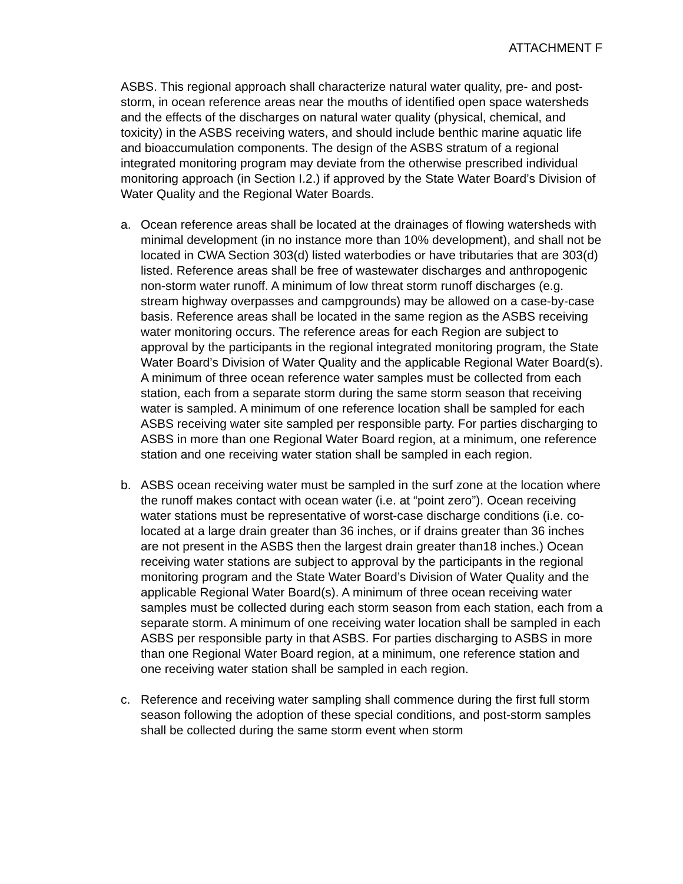ATTACHMENT F
ASBS. This regional approach shall characterize natural water quality, pre- and post-storm, in ocean reference areas near the mouths of identified open space watersheds and the effects of the discharges on natural water quality (physical, chemical, and toxicity) in the ASBS receiving waters, and should include benthic marine aquatic life and bioaccumulation components. The design of the ASBS stratum of a regional integrated monitoring program may deviate from the otherwise prescribed individual monitoring approach (in Section I.2.) if approved by the State Water Board’s Division of Water Quality and the Regional Water Boards.
a. Ocean reference areas shall be located at the drainages of flowing watersheds with minimal development (in no instance more than 10% development), and shall not be located in CWA Section 303(d) listed waterbodies or have tributaries that are 303(d) listed. Reference areas shall be free of wastewater discharges and anthropogenic non-storm water runoff. A minimum of low threat storm runoff discharges (e.g. stream highway overpasses and campgrounds) may be allowed on a case-by-case basis. Reference areas shall be located in the same region as the ASBS receiving water monitoring occurs. The reference areas for each Region are subject to approval by the participants in the regional integrated monitoring program, the State Water Board’s Division of Water Quality and the applicable Regional Water Board(s). A minimum of three ocean reference water samples must be collected from each station, each from a separate storm during the same storm season that receiving water is sampled. A minimum of one reference location shall be sampled for each ASBS receiving water site sampled per responsible party. For parties discharging to ASBS in more than one Regional Water Board region, at a minimum, one reference station and one receiving water station shall be sampled in each region.
b. ASBS ocean receiving water must be sampled in the surf zone at the location where the runoff makes contact with ocean water (i.e. at “point zero”). Ocean receiving water stations must be representative of worst-case discharge conditions (i.e. co-located at a large drain greater than 36 inches, or if drains greater than 36 inches are not present in the ASBS then the largest drain greater than18 inches.) Ocean receiving water stations are subject to approval by the participants in the regional monitoring program and the State Water Board’s Division of Water Quality and the applicable Regional Water Board(s). A minimum of three ocean receiving water samples must be collected during each storm season from each station, each from a separate storm. A minimum of one receiving water location shall be sampled in each ASBS per responsible party in that ASBS. For parties discharging to ASBS in more than one Regional Water Board region, at a minimum, one reference station and one receiving water station shall be sampled in each region.
c. Reference and receiving water sampling shall commence during the first full storm season following the adoption of these special conditions, and post-storm samples shall be collected during the same storm event when storm